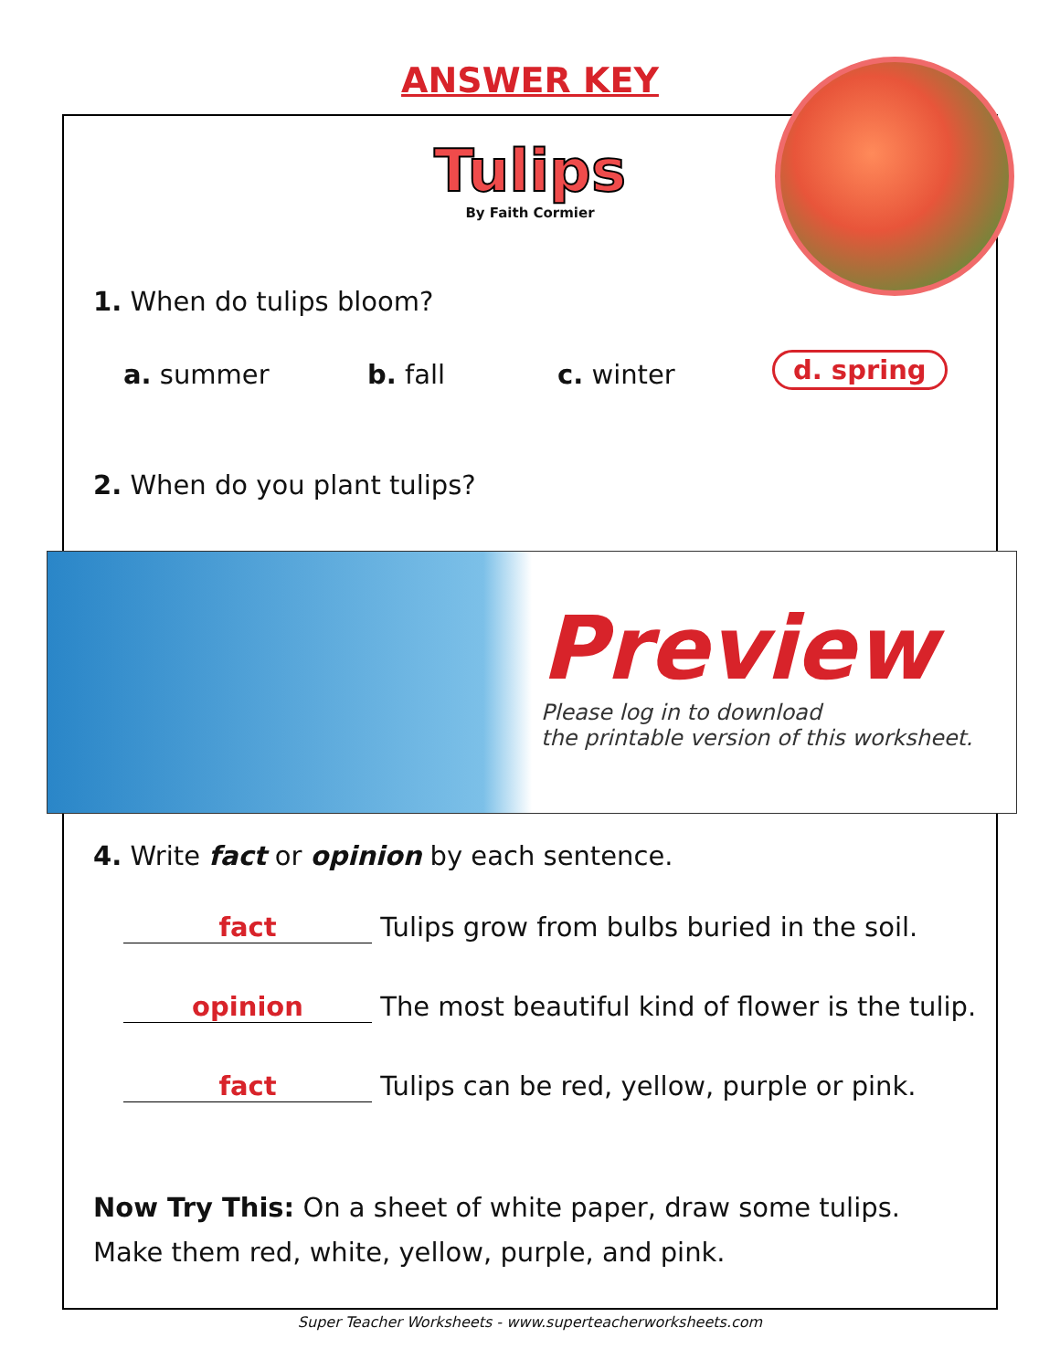ANSWER KEY
Tulips
By Faith Cormier
1. When do tulips bloom?
a. summer b. fall c. winter d. spring
2. When do you plant tulips?
Preview
Please log in to download
the printable version of this worksheet.
4. Write fact or opinion by each sentence.
fact Tulips grow from bulbs buried in the soil.
opinion The most beautiful kind of flower is the tulip.
fact Tulips can be red, yellow, purple or pink.
Now Try This: On a sheet of white paper, draw some tulips.
Make them red, white, yellow, purple, and pink.
Super Teacher Worksheets - www.superteacherworksheets.com